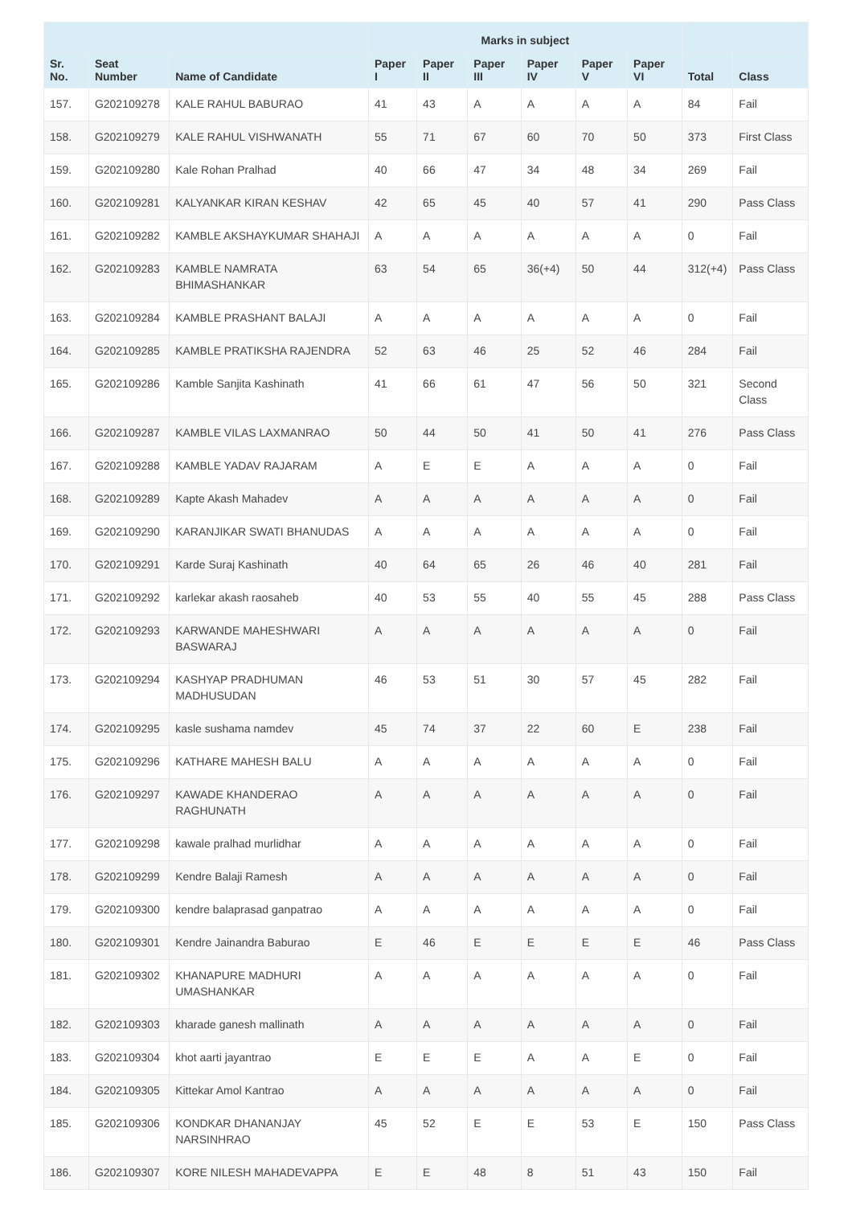| | | | Marks in subject | | | | | | | |
| --- | --- | --- | --- | --- | --- | --- | --- | --- | --- | --- |
| Sr. No. | Seat Number | Name of Candidate | Paper I | Paper II | Paper III | Paper IV | Paper V | Paper VI | Total | Class |
| 157. | G202109278 | KALE RAHUL BABURAO | 41 | 43 | A | A | A | A | 84 | Fail |
| 158. | G202109279 | KALE RAHUL VISHWANATH | 55 | 71 | 67 | 60 | 70 | 50 | 373 | First Class |
| 159. | G202109280 | Kale Rohan Pralhad | 40 | 66 | 47 | 34 | 48 | 34 | 269 | Fail |
| 160. | G202109281 | KALYANKAR KIRAN KESHAV | 42 | 65 | 45 | 40 | 57 | 41 | 290 | Pass Class |
| 161. | G202109282 | KAMBLE AKSHAYKUMAR SHAHAJI | A | A | A | A | A | A | 0 | Fail |
| 162. | G202109283 | KAMBLE NAMRATA BHIMASHANKAR | 63 | 54 | 65 | 36(+4) | 50 | 44 | 312(+4) | Pass Class |
| 163. | G202109284 | KAMBLE PRASHANT BALAJI | A | A | A | A | A | A | 0 | Fail |
| 164. | G202109285 | KAMBLE PRATIKSHA RAJENDRA | 52 | 63 | 46 | 25 | 52 | 46 | 284 | Fail |
| 165. | G202109286 | Kamble Sanjita Kashinath | 41 | 66 | 61 | 47 | 56 | 50 | 321 | Second Class |
| 166. | G202109287 | KAMBLE VILAS LAXMANRAO | 50 | 44 | 50 | 41 | 50 | 41 | 276 | Pass Class |
| 167. | G202109288 | KAMBLE YADAV RAJARAM | A | E | E | A | A | A | 0 | Fail |
| 168. | G202109289 | Kapte Akash Mahadev | A | A | A | A | A | A | 0 | Fail |
| 169. | G202109290 | KARANJIKAR SWATI BHANUDAS | A | A | A | A | A | A | 0 | Fail |
| 170. | G202109291 | Karde Suraj Kashinath | 40 | 64 | 65 | 26 | 46 | 40 | 281 | Fail |
| 171. | G202109292 | karlekar akash raosaheb | 40 | 53 | 55 | 40 | 55 | 45 | 288 | Pass Class |
| 172. | G202109293 | KARWANDE MAHESHWARI BASWARAJ | A | A | A | A | A | A | 0 | Fail |
| 173. | G202109294 | KASHYAP PRADHUMAN MADHUSUDAN | 46 | 53 | 51 | 30 | 57 | 45 | 282 | Fail |
| 174. | G202109295 | kasle sushama namdev | 45 | 74 | 37 | 22 | 60 | E | 238 | Fail |
| 175. | G202109296 | KATHARE MAHESH BALU | A | A | A | A | A | A | 0 | Fail |
| 176. | G202109297 | KAWADE KHANDERAO RAGHUNATH | A | A | A | A | A | A | 0 | Fail |
| 177. | G202109298 | kawale pralhad murlidhar | A | A | A | A | A | A | 0 | Fail |
| 178. | G202109299 | Kendre Balaji Ramesh | A | A | A | A | A | A | 0 | Fail |
| 179. | G202109300 | kendre balaprasad ganpatrao | A | A | A | A | A | A | 0 | Fail |
| 180. | G202109301 | Kendre Jainandra Baburao | E | 46 | E | E | E | E | 46 | Pass Class |
| 181. | G202109302 | KHANAPURE MADHURI UMASHANKAR | A | A | A | A | A | A | 0 | Fail |
| 182. | G202109303 | kharade ganesh mallinath | A | A | A | A | A | A | 0 | Fail |
| 183. | G202109304 | khot aarti jayantrao | E | E | E | A | A | E | 0 | Fail |
| 184. | G202109305 | Kittekar Amol Kantrao | A | A | A | A | A | A | 0 | Fail |
| 185. | G202109306 | KONDKAR DHANANJAY NARSINHRAO | 45 | 52 | E | E | 53 | E | 150 | Pass Class |
| 186. | G202109307 | KORE NILESH MAHADEVAPPA | E | E | 48 | 8 | 51 | 43 | 150 | Fail |